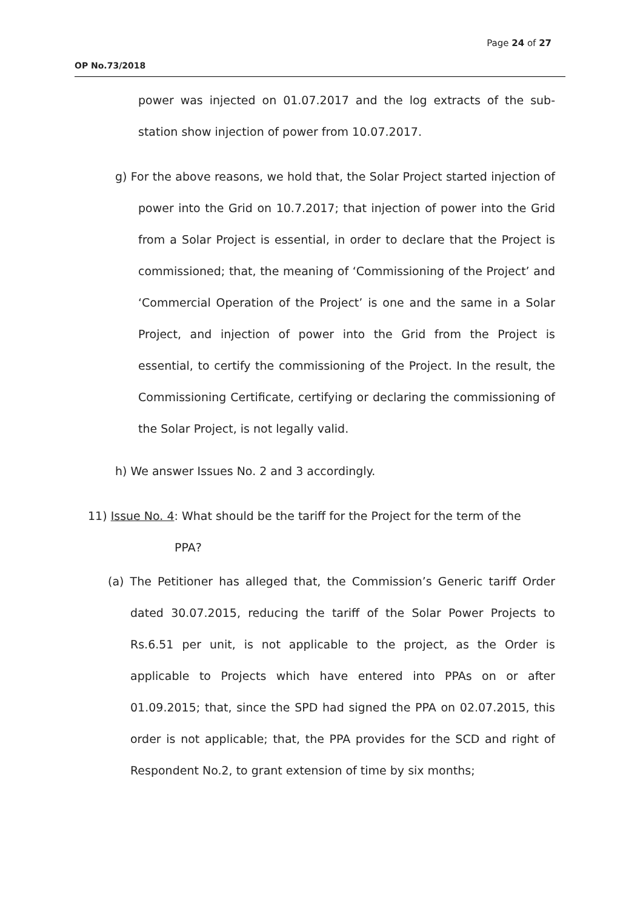Page 24 of 27
OP No.73/2018
power was injected on 01.07.2017 and the log extracts of the sub-station show injection of power from 10.07.2017.
g) For the above reasons, we hold that, the Solar Project started injection of power into the Grid on 10.7.2017; that injection of power into the Grid from a Solar Project is essential, in order to declare that the Project is commissioned; that, the meaning of ‘Commissioning of the Project’ and ‘Commercial Operation of the Project’ is one and the same in a Solar Project, and injection of power into the Grid from the Project is essential, to certify the commissioning of the Project. In the result, the Commissioning Certificate, certifying or declaring the commissioning of the Solar Project, is not legally valid.
h) We answer Issues No. 2 and 3 accordingly.
11) Issue No. 4: What should be the tariff for the Project for the term of the
PPA?
(a) The Petitioner has alleged that, the Commission’s Generic tariff Order dated 30.07.2015, reducing the tariff of the Solar Power Projects to Rs.6.51 per unit, is not applicable to the project, as the Order is applicable to Projects which have entered into PPAs on or after 01.09.2015; that, since the SPD had signed the PPA on 02.07.2015, this order is not applicable; that, the PPA provides for the SCD and right of Respondent No.2, to grant extension of time by six months;